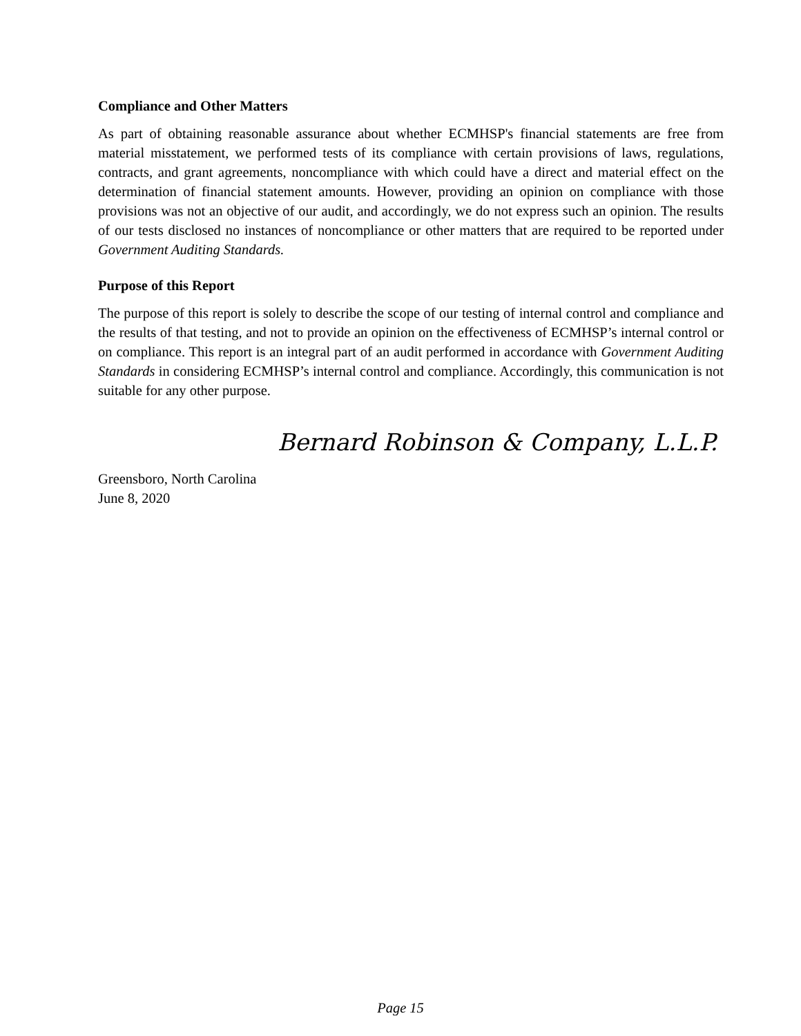Compliance and Other Matters
As part of obtaining reasonable assurance about whether ECMHSP's financial statements are free from material misstatement, we performed tests of its compliance with certain provisions of laws, regulations, contracts, and grant agreements, noncompliance with which could have a direct and material effect on the determination of financial statement amounts. However, providing an opinion on compliance with those provisions was not an objective of our audit, and accordingly, we do not express such an opinion. The results of our tests disclosed no instances of noncompliance or other matters that are required to be reported under Government Auditing Standards.
Purpose of this Report
The purpose of this report is solely to describe the scope of our testing of internal control and compliance and the results of that testing, and not to provide an opinion on the effectiveness of ECMHSP’s internal control or on compliance. This report is an integral part of an audit performed in accordance with Government Auditing Standards in considering ECMHSP’s internal control and compliance. Accordingly, this communication is not suitable for any other purpose.
Bernard Robinson & Company, L.L.P.
Greensboro, North Carolina
June 8, 2020
Page 15